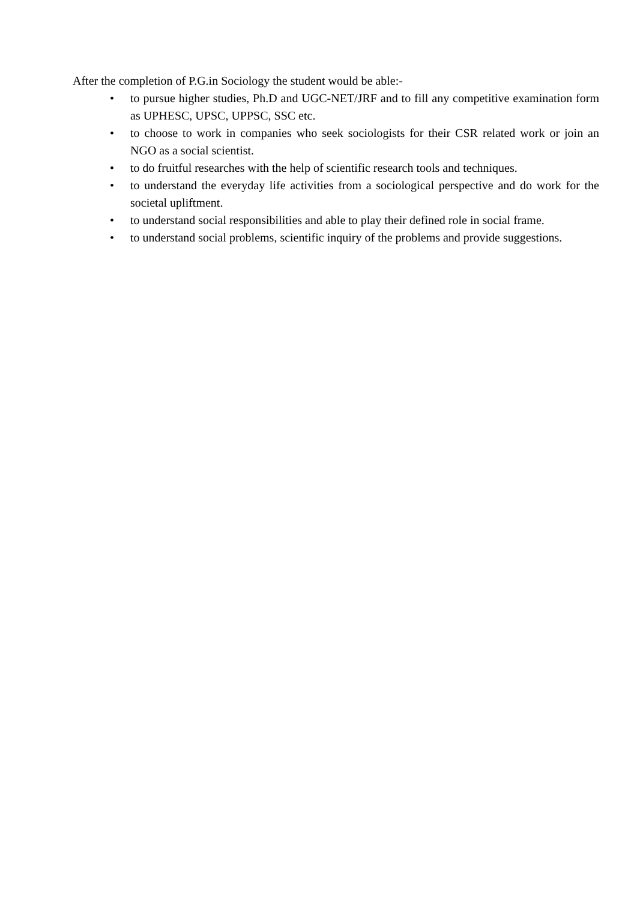After the completion of P.G.in Sociology the student would be able:-
• to pursue higher studies, Ph.D and UGC-NET/JRF and to fill any competitive examination form as UPHESC, UPSC, UPPSC, SSC etc.
• to choose to work in companies who seek sociologists for their CSR related work or join an NGO as a social scientist.
• to do fruitful researches with the help of scientific research tools and techniques.
• to understand the everyday life activities from a sociological perspective and do work for the societal upliftment.
• to understand social responsibilities and able to play their defined role in social frame.
• to understand social problems, scientific inquiry of the problems and provide suggestions.